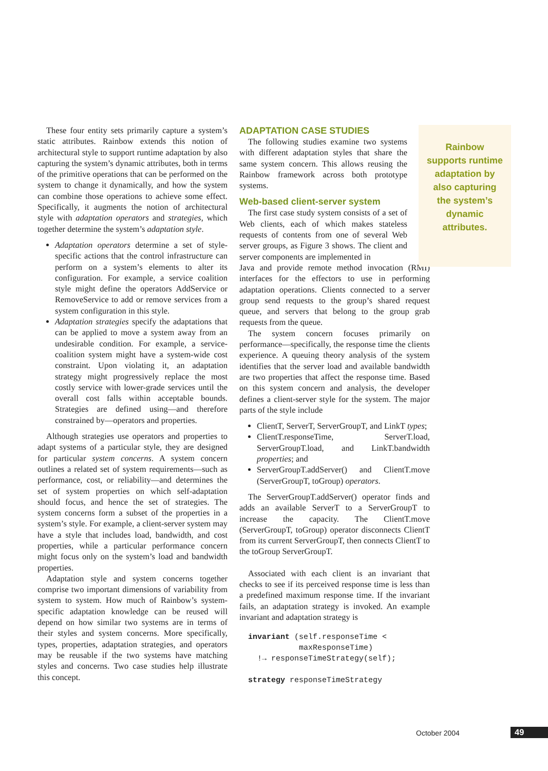These four entity sets primarily capture a system’s static attributes. Rainbow extends this notion of architectural style to support runtime adaptation by also capturing the system’s dynamic attributes, both in terms of the primitive operations that can be performed on the system to change it dynamically, and how the system can combine those operations to achieve some effect. Specifically, it augments the notion of architectural style with adaptation operators and strategies, which together determine the system’s adaptation style.
Adaptation operators determine a set of style-specific actions that the control infrastructure can perform on a system’s elements to alter its configuration. For example, a service coalition style might define the operators AddService or RemoveService to add or remove services from a system configuration in this style.
Adaptation strategies specify the adaptations that can be applied to move a system away from an undesirable condition. For example, a service-coalition system might have a system-wide cost constraint. Upon violating it, an adaptation strategy might progressively replace the most costly service with lower-grade services until the overall cost falls within acceptable bounds. Strategies are defined using—and therefore constrained by—operators and properties.
Although strategies use operators and properties to adapt systems of a particular style, they are designed for particular system concerns. A system concern outlines a related set of system requirements—such as performance, cost, or reliability—and determines the set of system properties on which self-adaptation should focus, and hence the set of strategies. The system concerns form a subset of the properties in a system’s style. For example, a client-server system may have a style that includes load, bandwidth, and cost properties, while a particular performance concern might focus only on the system’s load and bandwidth properties.
Adaptation style and system concerns together comprise two important dimensions of variability from system to system. How much of Rainbow’s system-specific adaptation knowledge can be reused will depend on how similar two systems are in terms of their styles and system concerns. More specifically, types, properties, adaptation strategies, and operators may be reusable if the two systems have matching styles and concerns. Two case studies help illustrate this concept.
ADAPTATION CASE STUDIES
The following studies examine two systems with different adaptation styles that share the same system concern. This allows reusing the Rainbow framework across both prototype systems.
Web-based client-server system
The first case study system consists of a set of Web clients, each of which makes stateless requests of contents from one of several Web server groups, as Figure 3 shows. The client and server components are implemented in
Java and provide remote method invocation (RMI) interfaces for the effectors to use in performing adaptation operations. Clients connected to a server group send requests to the group’s shared request queue, and servers that belong to the group grab requests from the queue.
The system concern focuses primarily on performance—specifically, the response time the clients experience. A queuing theory analysis of the system identifies that the server load and available bandwidth are two properties that affect the response time. Based on this system concern and analysis, the developer defines a client-server style for the system. The major parts of the style include
ClientT, ServerT, ServerGroupT, and LinkT types;
ClientT.responseTime, ServerT.load, ServerGroupT.load, and LinkT.bandwidth properties; and
ServerGroupT.addServer() and ClientT.move (ServerGroupT, toGroup) operators.
The ServerGroupT.addServer() operator finds and adds an available ServerT to a ServerGroupT to increase the capacity. The ClientT.move (ServerGroupT, toGroup) operator disconnects ClientT from its current ServerGroupT, then connects ClientT to the toGroup ServerGroupT.
Associated with each client is an invariant that checks to see if its perceived response time is less than a predefined maximum response time. If the invariant fails, an adaptation strategy is invoked. An example invariant and adaptation strategy is
invariant (self.responseTime <
           maxResponseTime)
  !→ responseTimeStrategy(self);

strategy responseTimeStrategy
Rainbow
supports runtime
adaptation by
also capturing
the system’s
dynamic
attributes.
October 2004 49